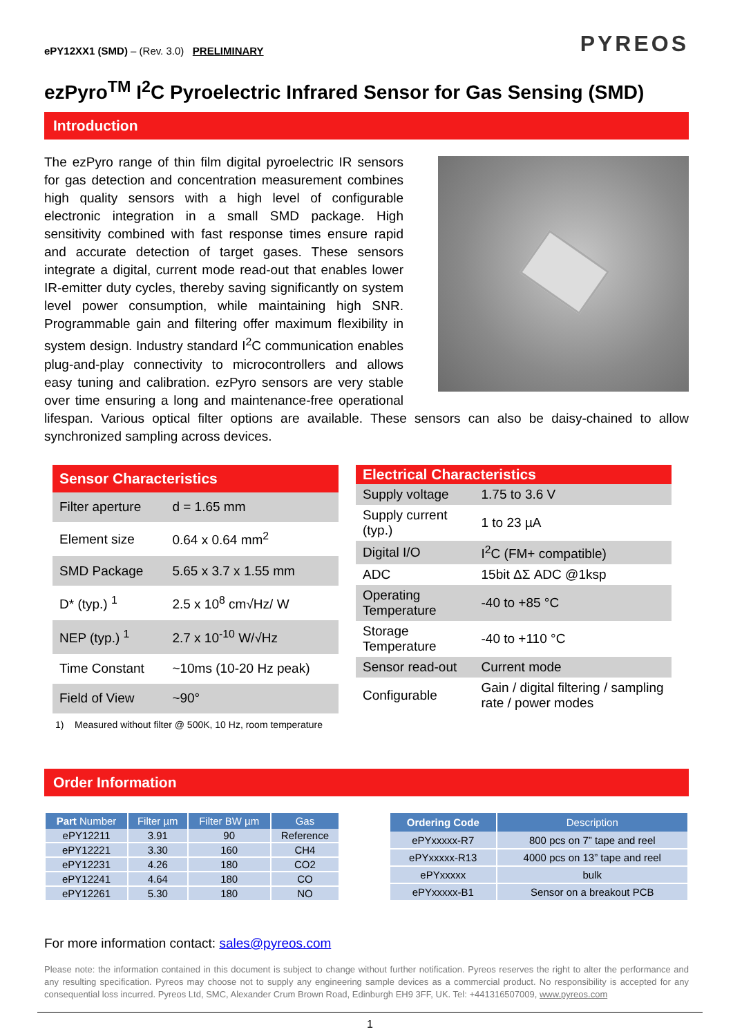ePY12XX1 (SMD) – (Rev. 3.0) PRELIMINARY
PYREOS
ezPyro<sup>TM</sup> I<sup>2</sup>C Pyroelectric Infrared Sensor for Gas Sensing (SMD)
Introduction
The ezPyro range of thin film digital pyroelectric IR sensors for gas detection and concentration measurement combines high quality sensors with a high level of configurable electronic integration in a small SMD package. High sensitivity combined with fast response times ensure rapid and accurate detection of target gases. These sensors integrate a digital, current mode read-out that enables lower IR-emitter duty cycles, thereby saving significantly on system level power consumption, while maintaining high SNR. Programmable gain and filtering offer maximum flexibility in system design. Industry standard I<sup>2</sup>C communication enables plug-and-play connectivity to microcontrollers and allows easy tuning and calibration. ezPyro sensors are very stable over time ensuring a long and maintenance-free operational lifespan. Various optical filter options are available. These sensors can also be daisy-chained to allow synchronized sampling across devices.
| Sensor Characteristics | |
| --- | --- |
| Filter aperture | d = 1.65 mm |
| Element size | 0.64 x 0.64 mm<sup>2</sup> |
| SMD Package | 5.65 x 3.7 x 1.55 mm |
| D* (typ.) <sup>1</sup> | 2.5 x 10<sup>8</sup> cm√Hz/ W |
| NEP (typ.) <sup>1</sup> | 2.7 x 10<sup>-10</sup> W/√Hz |
| Time Constant | ~10ms (10-20 Hz peak) |
| Field of View | ~90° |
| Electrical Characteristics | |
| --- | --- |
| Supply voltage | 1.75 to 3.6 V |
| Supply current (typ.) | 1 to 23 µA |
| Digital I/O | I<sup>2</sup>C (FM+ compatible) |
| ADC | 15bit ΔΣ ADC @1ksp |
| Operating Temperature | -40 to +85 °C |
| Storage Temperature | -40 to +110 °C |
| Sensor read-out | Current mode |
| Configurable | Gain / digital filtering / sampling rate / power modes |
1) Measured without filter @ 500K, 10 Hz, room temperature
Order Information
| Part Number | Filter µm | Filter BW µm | Gas |
| --- | --- | --- | --- |
| ePY12211 | 3.91 | 90 | Reference |
| ePY12221 | 3.30 | 160 | CH4 |
| ePY12231 | 4.26 | 180 | CO2 |
| ePY12241 | 4.64 | 180 | CO |
| ePY12261 | 5.30 | 180 | NO |
| Ordering Code | Description |
| --- | --- |
| ePYxxxxx-R7 | 800 pcs on 7” tape and reel |
| ePYxxxxx-R13 | 4000 pcs on 13” tape and reel |
| ePYxxxxx | bulk |
| ePYxxxxx-B1 | Sensor on a breakout PCB |
For more information contact: sales@pyreos.com
Please note: the information contained in this document is subject to change without further notification. Pyreos reserves the right to alter the performance and any resulting specification. Pyreos may choose not to supply any engineering sample devices as a commercial product. No responsibility is accepted for any consequential loss incurred. Pyreos Ltd, SMC, Alexander Crum Brown Road, Edinburgh EH9 3FF, UK. Tel: +441316507009, www.pyreos.com
1